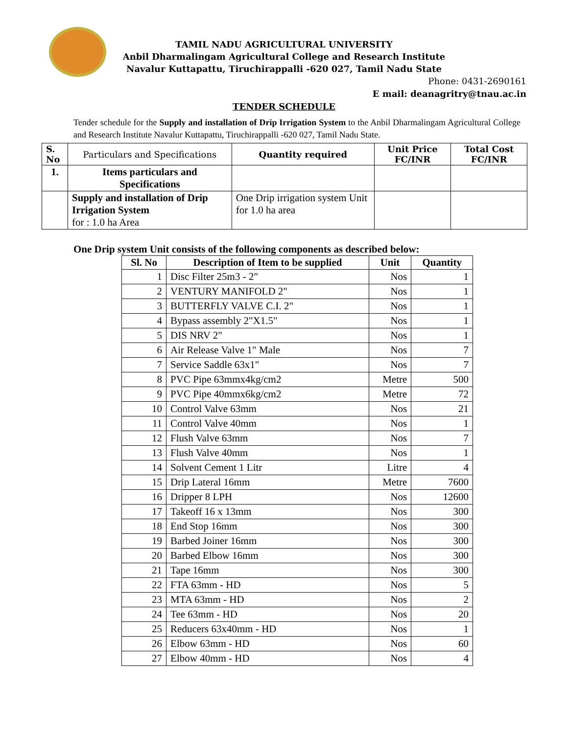TAMIL NADU AGRICULTURAL UNIVERSITY
Anbil Dharmalingam Agricultural College and Research Institute
Navalur Kuttapattu, Tiruchirappalli -620 027, Tamil Nadu State
Phone: 0431-2690161
E mail: deanagritry@tnau.ac.in
TENDER SCHEDULE
Tender schedule for the Supply and installation of Drip Irrigation System to the Anbil Dharmalingam Agricultural College and Research Institute Navalur Kuttapattu, Tiruchirappalli -620 027, Tamil Nadu State.
| S. No | Particulars and Specifications | Quantity required | Unit Price FC/INR | Total Cost FC/INR |
| --- | --- | --- | --- | --- |
| 1. | Items particulars and Specifications | | | |
| | Supply and installation of Drip Irrigation System for : 1.0 ha Area | One Drip irrigation system Unit for 1.0 ha area | | |
One Drip system Unit consists of the following components as described below:
| Sl. No | Description of Item to be supplied | Unit | Quantity |
| --- | --- | --- | --- |
| 1 | Disc Filter 25m3 - 2" | Nos | 1 |
| 2 | VENTURY MANIFOLD 2" | Nos | 1 |
| 3 | BUTTERFLY VALVE C.I. 2" | Nos | 1 |
| 4 | Bypass assembly 2"X1.5" | Nos | 1 |
| 5 | DIS NRV 2" | Nos | 1 |
| 6 | Air Release Valve 1" Male | Nos | 7 |
| 7 | Service Saddle 63x1" | Nos | 7 |
| 8 | PVC Pipe 63mmx4kg/cm2 | Metre | 500 |
| 9 | PVC Pipe 40mmx6kg/cm2 | Metre | 72 |
| 10 | Control Valve 63mm | Nos | 21 |
| 11 | Control Valve 40mm | Nos | 1 |
| 12 | Flush Valve 63mm | Nos | 7 |
| 13 | Flush Valve 40mm | Nos | 1 |
| 14 | Solvent Cement 1 Litr | Litre | 4 |
| 15 | Drip Lateral 16mm | Metre | 7600 |
| 16 | Dripper 8 LPH | Nos | 12600 |
| 17 | Takeoff 16 x 13mm | Nos | 300 |
| 18 | End Stop 16mm | Nos | 300 |
| 19 | Barbed Joiner 16mm | Nos | 300 |
| 20 | Barbed Elbow 16mm | Nos | 300 |
| 21 | Tape 16mm | Nos | 300 |
| 22 | FTA 63mm - HD | Nos | 5 |
| 23 | MTA 63mm - HD | Nos | 2 |
| 24 | Tee 63mm - HD | Nos | 20 |
| 25 | Reducers 63x40mm - HD | Nos | 1 |
| 26 | Elbow 63mm - HD | Nos | 60 |
| 27 | Elbow 40mm - HD | Nos | 4 |